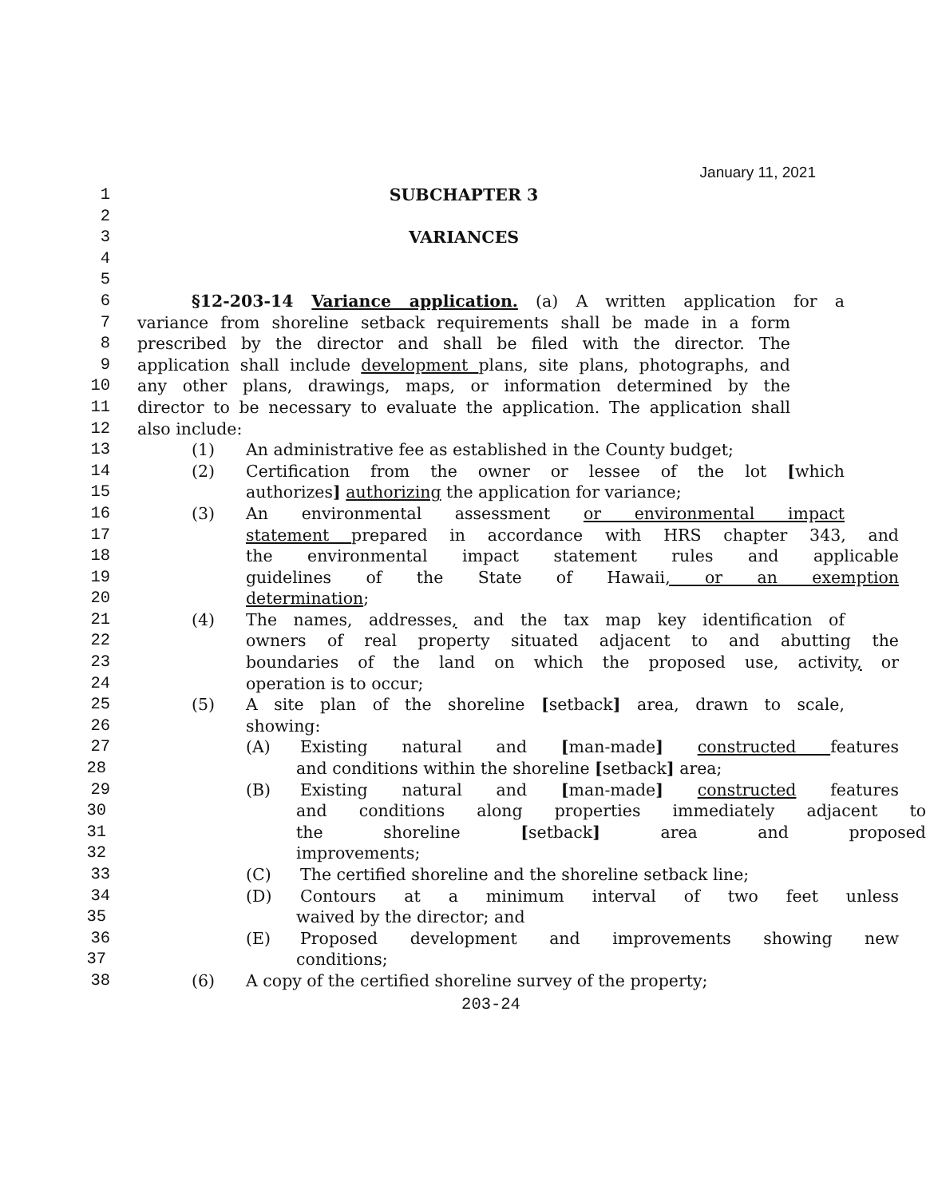January 11, 2021
1 SUBCHAPTER 3
2
3 VARIANCES
4
5
6 §12-203-14 Variance application. (a) A written application for a
7 variance from shoreline setback requirements shall be made in a form
8 prescribed by the director and shall be filed with the director. The
9 application shall include development plans, site plans, photographs, and
10 any other plans, drawings, maps, or information determined by the
11 director to be necessary to evaluate the application. The application shall
12 also include:
13 (1) An administrative fee as established in the County budget;
14 (2) Certification from the owner or lessee of the lot [which
15 authorizes] authorizing the application for variance;
16 (3) An environmental assessment or environmental impact
17 statement prepared in accordance with HRS chapter 343, and
18 the environmental impact statement rules and applicable
19 guidelines of the State of Hawaii, or an exemption
20 determination;
21 (4) The names, addresses, and the tax map key identification of
22 owners of real property situated adjacent to and abutting the
23 boundaries of the land on which the proposed use, activity, or
24 operation is to occur;
25 (5) A site plan of the shoreline [setback] area, drawn to scale,
26 showing:
27 (A) Existing natural and [man-made] constructed features
28 and conditions within the shoreline [setback] area;
29 (B) Existing natural and [man-made] constructed features
30 and conditions along properties immediately adjacent to
31 the shoreline [setback] area and proposed
32 improvements;
33 (C) The certified shoreline and the shoreline setback line;
34 (D) Contours at a minimum interval of two feet unless
35 waived by the director; and
36 (E) Proposed development and improvements showing new
37 conditions;
38 (6) A copy of the certified shoreline survey of the property;
203-24